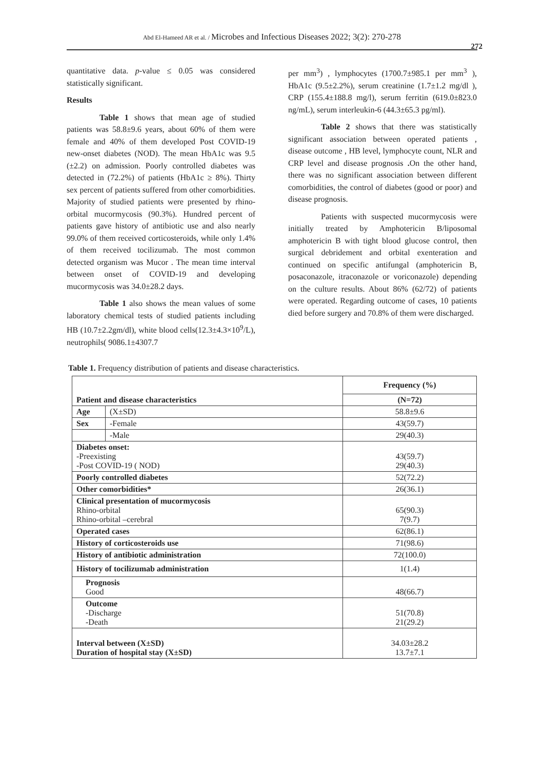Abd El-Hameed AR et al. / Microbes and Infectious Diseases 2022; 3(2): 270-278
272
quantitative data. p-value ≤ 0.05 was considered statistically significant.
Results
Table 1 shows that mean age of studied patients was 58.8±9.6 years, about 60% of them were female and 40% of them developed Post COVID-19 new-onset diabetes (NOD). The mean HbA1c was 9.5 (±2.2) on admission. Poorly controlled diabetes was detected in (72.2%) of patients (HbA1c ≥ 8%). Thirty sex percent of patients suffered from other comorbidities. Majority of studied patients were presented by rhino-orbital mucormycosis (90.3%). Hundred percent of patients gave history of antibiotic use and also nearly 99.0% of them received corticosteroids, while only 1.4% of them received tocilizumab. The most common detected organism was Mucor . The mean time interval between onset of COVID-19 and developing mucormycosis was 34.0±28.2 days.
Table 1 also shows the mean values of some laboratory chemical tests of studied patients including HB (10.7±2.2gm/dl), white blood cells(12.3±4.3×10<sup>9</sup>/L), neutrophils( 9086.1±4307.7
per mm<sup>3</sup>) , lymphocytes (1700.7±985.1 per mm<sup>3</sup> ), HbA1c (9.5±2.2%), serum creatinine (1.7±1.2 mg/dl ), CRP (155.4±188.8 mg/l), serum ferritin (619.0±823.0 ng/mL), serum interleukin-6 (44.3±65.3 pg/ml).
Table 2 shows that there was statistically significant association between operated patients , disease outcome , HB level, lymphocyte count, NLR and CRP level and disease prognosis . On the other hand, there was no significant association between different comorbidities, the control of diabetes (good or poor) and disease prognosis.
Patients with suspected mucormycosis were initially treated by Amphotericin B/liposomal amphotericin B with tight blood glucose control, then surgical debridement and orbital exenteration and continued on specific antifungal (amphotericin B, posaconazole, itraconazole or voriconazole) depending on the culture results. About 86% (62/72) of patients were operated. Regarding outcome of cases, 10 patients died before surgery and 70.8% of them were discharged.
Table 1. Frequency distribution of patients and disease characteristics.
| | | Frequency (%) |
| --- | --- | --- |
| Patient and disease characteristics | | (N=72) |
| Age | (X±SD) | 58.8±9.6 |
| Sex | -Female | 43(59.7) |
| | -Male | 29(40.3) |
| Diabetes onset: -Preexisting -Post COVID-19 ( NOD) | | 43(59.7) 29(40.3) |
| Poorly controlled diabetes | | 52(72.2) |
| Other comorbidities* | | 26(36.1) |
| Clinical presentation of mucormycosis Rhino-orbital Rhino-orbital –cerebral | | 65(90.3) 7(9.7) |
| Operated cases | | 62(86.1) |
| History of corticosteroids use | | 71(98.6) |
| History of antibiotic administration | | 72(100.0) |
| History of tocilizumab administration | | 1(1.4) |
| Prognosis Good | | 48(66.7) |
| Outcome -Discharge -Death | | 51(70.8) 21(29.2) |
| Interval between (X±SD) Duration of hospital stay (X±SD) | | 34.03±28.2 13.7±7.1 |